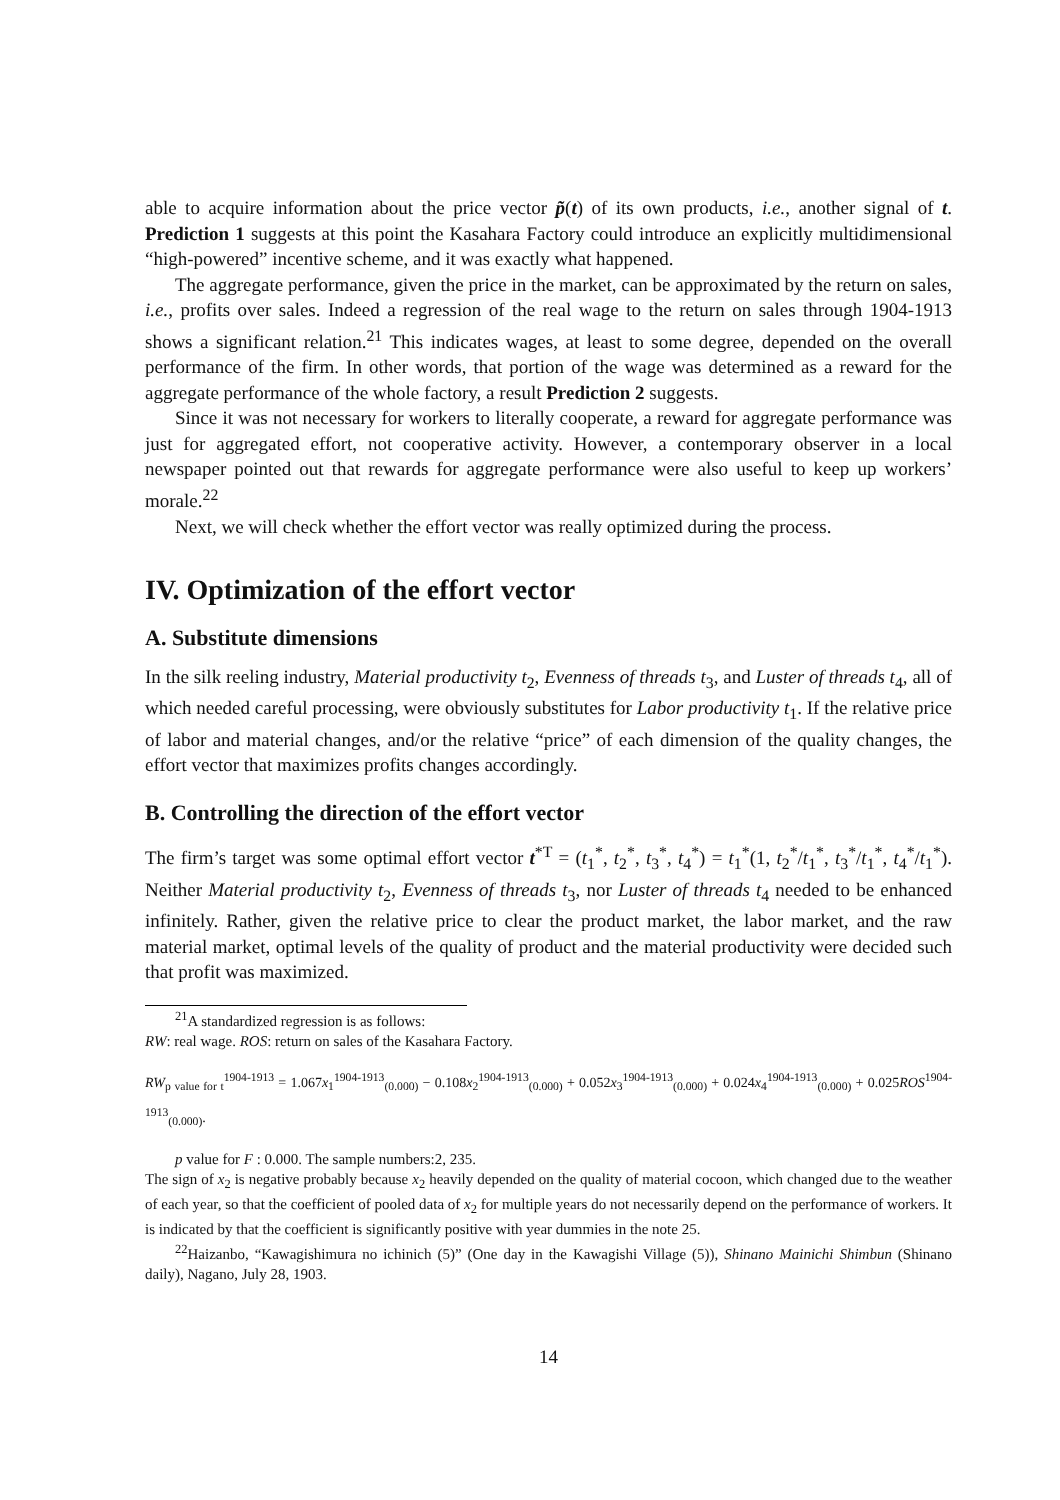able to acquire information about the price vector p̃(t) of its own products, i.e., another signal of t. Prediction 1 suggests at this point the Kasahara Factory could introduce an explicitly multidimensional “high-powered” incentive scheme, and it was exactly what happened.
The aggregate performance, given the price in the market, can be approximated by the return on sales, i.e., profits over sales. Indeed a regression of the real wage to the return on sales through 1904-1913 shows a significant relation.<sup>21</sup> This indicates wages, at least to some degree, depended on the overall performance of the firm. In other words, that portion of the wage was determined as a reward for the aggregate performance of the whole factory, a result Prediction 2 suggests.
Since it was not necessary for workers to literally cooperate, a reward for aggregate performance was just for aggregated effort, not cooperative activity. However, a contemporary observer in a local newspaper pointed out that rewards for aggregate performance were also useful to keep up workers’ morale.<sup>22</sup>
Next, we will check whether the effort vector was really optimized during the process.
IV. Optimization of the effort vector
A. Substitute dimensions
In the silk reeling industry, Material productivity t<sub>2</sub>, Evenness of threads t<sub>3</sub>, and Luster of threads t<sub>4</sub>, all of which needed careful processing, were obviously substitutes for Labor productivity t<sub>1</sub>. If the relative price of labor and material changes, and/or the relative “price” of each dimension of the quality changes, the effort vector that maximizes profits changes accordingly.
B. Controlling the direction of the effort vector
The firm’s target was some optimal effort vector t<sup>*T</sup> = (t<sub>1</sub><sup>*</sup>, t<sub>2</sub><sup>*</sup>, t<sub>3</sub><sup>*</sup>, t<sub>4</sub><sup>*</sup>) = t<sub>1</sub><sup>*</sup>(1, t<sub>2</sub><sup>*</sup>/t<sub>1</sub><sup>*</sup>, t<sub>3</sub><sup>*</sup>/t<sub>1</sub><sup>*</sup>, t<sub>4</sub><sup>*</sup>/t<sub>1</sub><sup>*</sup>). Neither Material productivity t<sub>2</sub>, Evenness of threads t<sub>3</sub>, nor Luster of threads t<sub>4</sub> needed to be enhanced infinitely. Rather, given the relative price to clear the product market, the labor market, and the raw material market, optimal levels of the quality of product and the material productivity were decided such that profit was maximized.
<sup>21</sup> A standardized regression is as follows:
RW: real wage. ROS: return on sales of the Kasahara Factory.
RW<sub>p value for t</sub><sup>1904-1913</sup> = 1.067x<sub>1</sub><sup>1904-1913</sup><sub>(0.000)</sub> − 0.108x<sub>2</sub><sup>1904-1913</sup><sub>(0.000)</sub> + 0.052x<sub>3</sub><sup>1904-1913</sup><sub>(0.000)</sub> + 0.024x<sub>4</sub><sup>1904-1913</sup><sub>(0.000)</sub> + 0.025ROS<sup>1904-1913</sup><sub>(0.000)</sub>.
p value for F : 0.000. The sample numbers:2, 235.
The sign of x<sub>2</sub> is negative probably because x<sub>2</sub> heavily depended on the quality of material cocoon, which changed due to the weather of each year, so that the coefficient of pooled data of x<sub>2</sub> for multiple years do not necessarily depend on the performance of workers. It is indicated by that the coefficient is significantly positive with year dummies in the note 25.
<sup>22</sup> Haizanbo, “Kawagishimura no ichinich (5)” (One day in the Kawagishi Village (5)), Shinano Mainichi Shimbun (Shinano daily), Nagano, July 28, 1903.
14